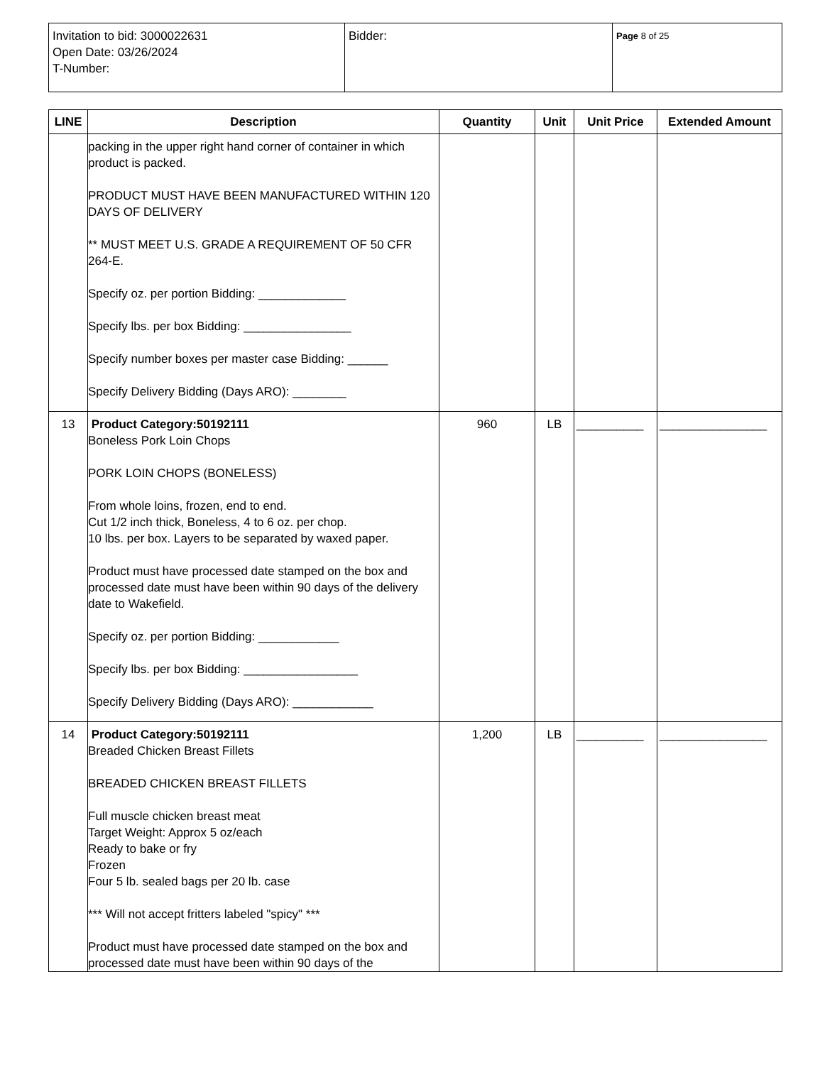| Invitation to bid: 3000022631 Open Date: 03/26/2024 T-Number: | Bidder: | Page 8 of 25 |
| LINE | Description | Quantity | Unit | Unit Price | Extended Amount |
| --- | --- | --- | --- | --- | --- |
| | packing in the upper right hand corner of container in which product is packed. PRODUCT MUST HAVE BEEN MANUFACTURED WITHIN 120 DAYS OF DELIVERY ** MUST MEET U.S. GRADE A REQUIREMENT OF 50 CFR 264-E. Specify oz. per portion Bidding: _____________ Specify lbs. per box Bidding: ________________ Specify number boxes per master case Bidding: ______ Specify Delivery Bidding (Days ARO): ________ | | | | |
| 13 | Product Category:50192111 Boneless Pork Loin Chops PORK LOIN CHOPS (BONELESS) From whole loins, frozen, end to end. Cut 1/2 inch thick, Boneless, 4 to 6 oz. per chop. 10 lbs. per box. Layers to be separated by waxed paper. Product must have processed date stamped on the box and processed date must have been within 90 days of the delivery date to Wakefield. Specify oz. per portion Bidding: ____________ Specify lbs. per box Bidding: _________________ Specify Delivery Bidding (Days ARO): ____________ | 960 | LB | __________ | ________________ |
| 14 | Product Category:50192111 Breaded Chicken Breast Fillets BREADED CHICKEN BREAST FILLETS Full muscle chicken breast meat Target Weight: Approx 5 oz/each Ready to bake or fry Frozen Four 5 lb. sealed bags per 20 lb. case *** Will not accept fritters labeled "spicy" *** Product must have processed date stamped on the box and processed date must have been within 90 days of the | 1,200 | LB | __________ | ________________ |